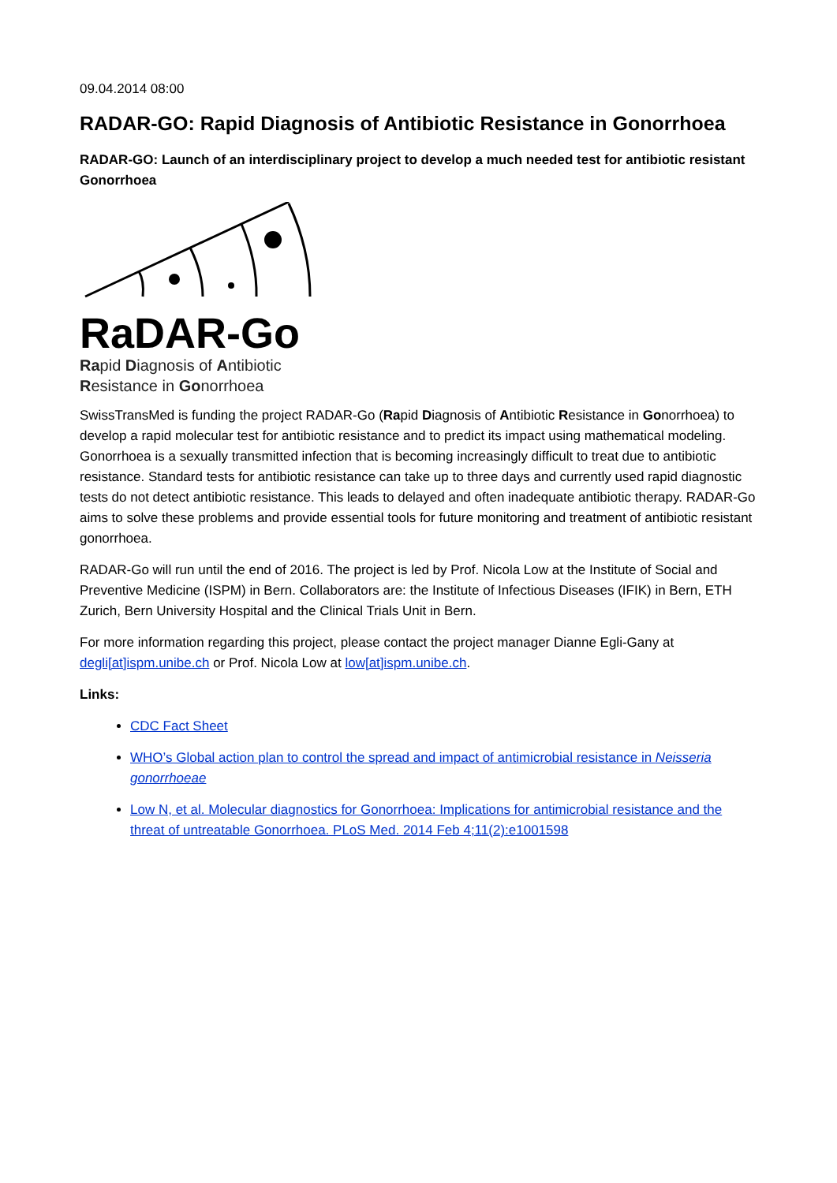09.04.2014 08:00
RADAR-GO: Rapid Diagnosis of Antibiotic Resistance in Gonorrhoea
RADAR-GO: Launch of an interdisciplinary project to develop a much needed test for antibiotic resistant Gonorrhoea
RaDAR-Go
Rapid Diagnosis of Antibiotic
Resistance in Gonorrhoea
SwissTransMed is funding the project RADAR-Go (Rapid Diagnosis of Antibiotic Resistance in Gonorrhoea) to develop a rapid molecular test for antibiotic resistance and to predict its impact using mathematical modeling. Gonorrhoea is a sexually transmitted infection that is becoming increasingly difficult to treat due to antibiotic resistance. Standard tests for antibiotic resistance can take up to three days and currently used rapid diagnostic tests do not detect antibiotic resistance. This leads to delayed and often inadequate antibiotic therapy. RADAR-Go aims to solve these problems and provide essential tools for future monitoring and treatment of antibiotic resistant gonorrhoea.
RADAR-Go will run until the end of 2016. The project is led by Prof. Nicola Low at the Institute of Social and Preventive Medicine (ISPM) in Bern. Collaborators are: the Institute of Infectious Diseases (IFIK) in Bern, ETH Zurich, Bern University Hospital and the Clinical Trials Unit in Bern.
For more information regarding this project, please contact the project manager Dianne Egli-Gany at degli[at]ispm.unibe.ch or Prof. Nicola Low at low[at]ispm.unibe.ch.
Links:
CDC Fact Sheet
WHO’s Global action plan to control the spread and impact of antimicrobial resistance in Neisseria gonorrhoeae
Low N, et al. Molecular diagnostics for Gonorrhoea: Implications for antimicrobial resistance and the threat of untreatable Gonorrhoea. PLoS Med. 2014 Feb 4;11(2):e1001598